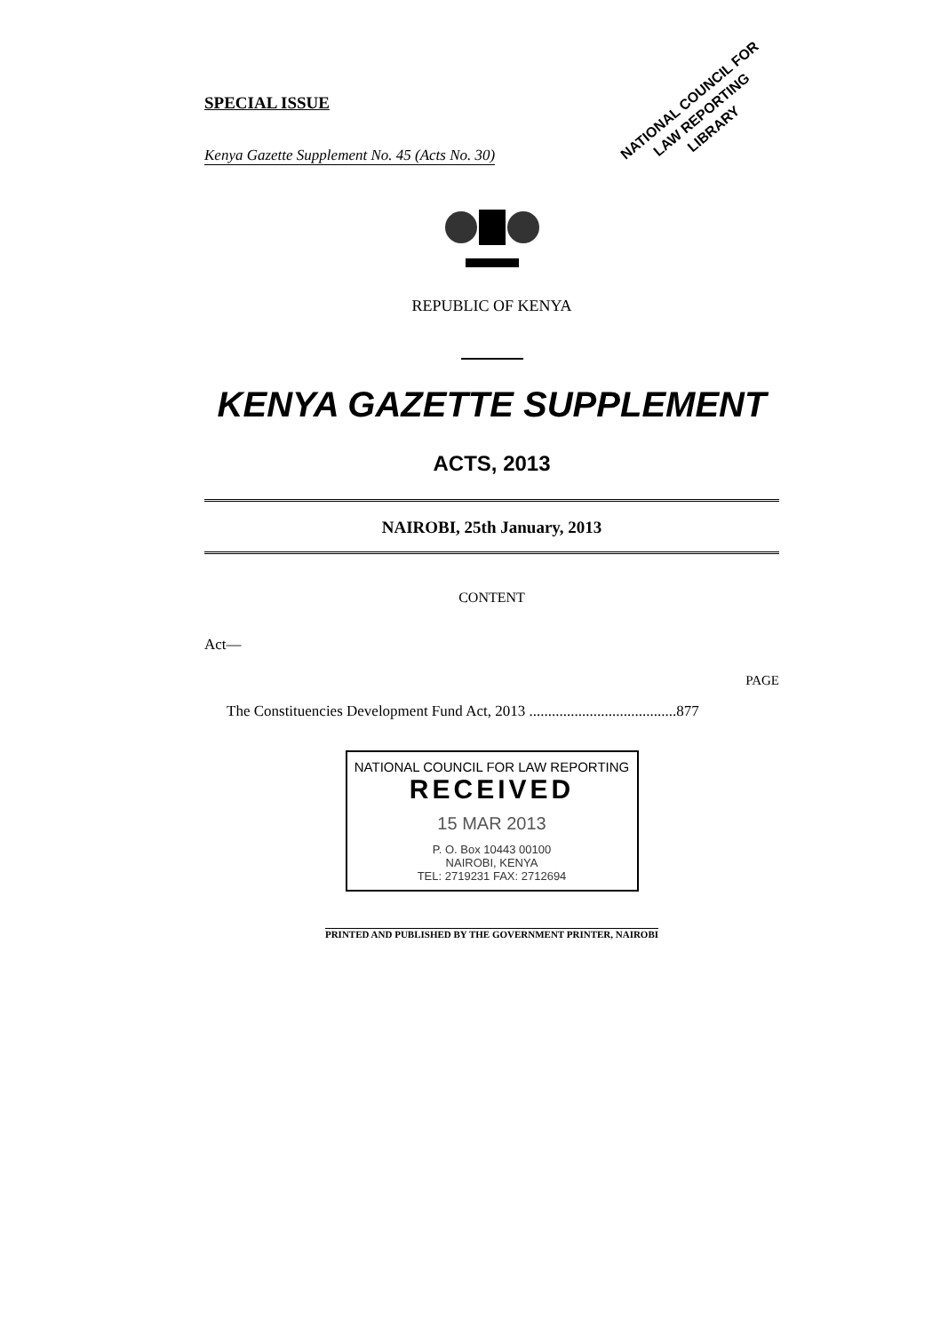SPECIAL ISSUE
Kenya Gazette Supplement No. 45 (Acts No. 30)
NATIONAL COUNCIL FOR
LAW REPORTING
LIBRARY
REPUBLIC OF KENYA
KENYA GAZETTE SUPPLEMENT
ACTS, 2013
NAIROBI, 25th January, 2013
CONTENT
Act—
PAGE
The Constituencies Development Fund Act, 2013 .......................................877
NATIONAL COUNCIL FOR LAW REPORTING
RECEIVED
15 MAR 2013
P. O. Box 10443 00100
NAIROBI, KENYA
TEL: 2719231 FAX: 2712694
PRINTED AND PUBLISHED BY THE GOVERNMENT PRINTER, NAIROBI